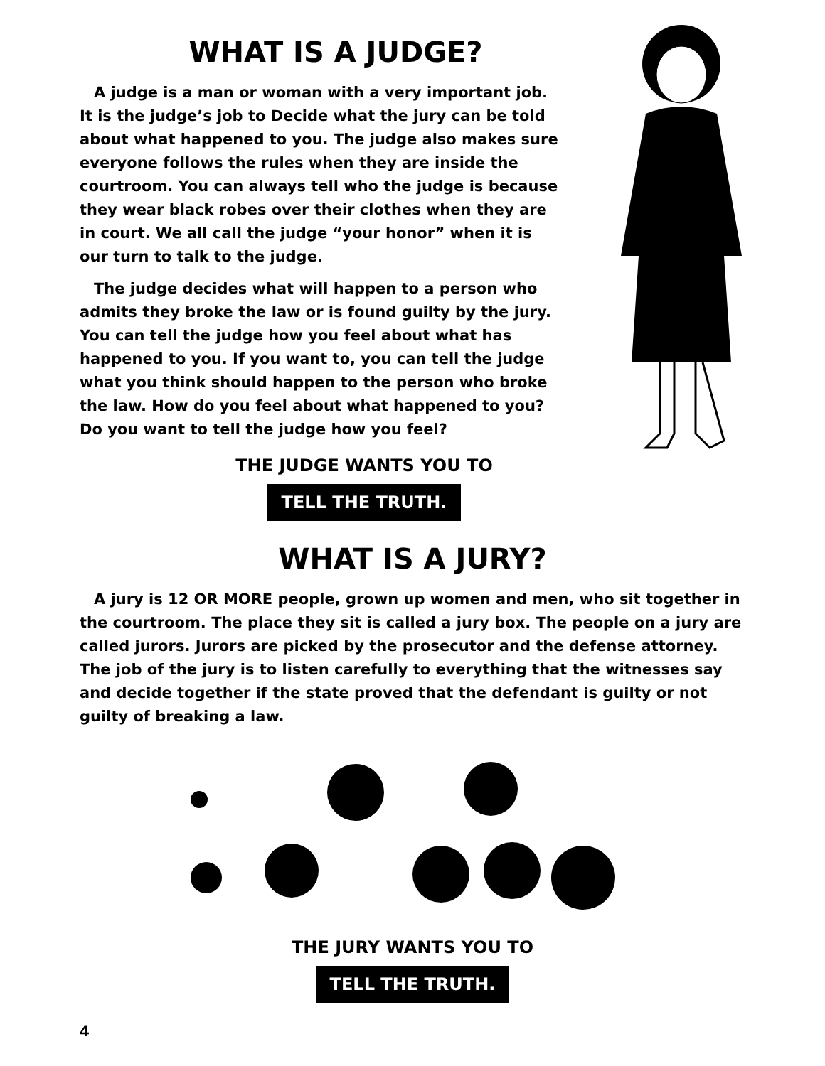WHAT IS A JUDGE?
A judge is a man or woman with a very important job. It is the judge’s job to Decide what the jury can be told about what happened to you. The judge also makes sure everyone follows the rules when they are inside the courtroom. You can always tell who the judge is because they wear black robes over their clothes when they are in court. We all call the judge “your honor” when it is our turn to talk to the judge.
The judge decides what will happen to a person who admits they broke the law or is found guilty by the jury. You can tell the judge how you feel about what has happened to you. If you want to, you can tell the judge what you think should happen to the person who broke the law. How do you feel about what happened to you? Do you want to tell the judge how you feel?
THE JUDGE WANTS YOU TO
TELL THE TRUTH.
WHAT IS A JURY?
A jury is 12 OR MORE people, grown up women and men, who sit together in the courtroom. The place they sit is called a jury box. The people on a jury are called jurors. Jurors are picked by the prosecutor and the defense attorney. The job of the jury is to listen carefully to everything that the witnesses say and decide together if the state proved that the defendant is guilty or not guilty of breaking a law.
THE JURY WANTS YOU TO
TELL THE TRUTH.
4